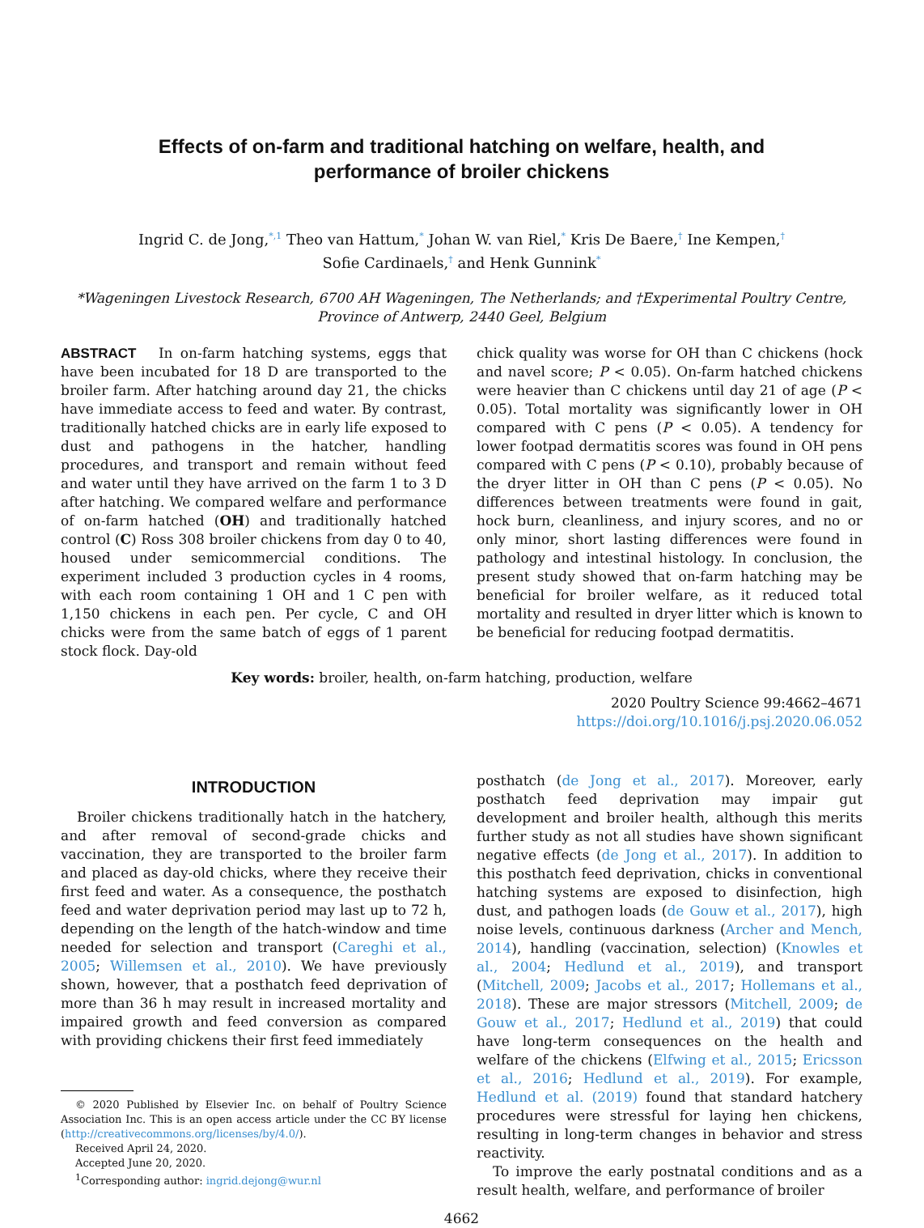Effects of on-farm and traditional hatching on welfare, health, and
performance of broiler chickens
Ingrid C. de Jong,<sup>*,1</sup> Theo van Hattum,<sup>*</sup> Johan W. van Riel,<sup>*</sup> Kris De Baere,<sup>†</sup> Ine Kempen,<sup>†</sup>
Sofie Cardinaels,<sup>†</sup> and Henk Gunnink<sup>*</sup>
*Wageningen Livestock Research, 6700 AH Wageningen, The Netherlands; and †Experimental Poultry Centre,
Province of Antwerp, 2440 Geel, Belgium
ABSTRACT In on-farm hatching systems, eggs that have been incubated for 18 D are transported to the broiler farm. After hatching around day 21, the chicks have immediate access to feed and water. By contrast, traditionally hatched chicks are in early life exposed to dust and pathogens in the hatcher, handling procedures, and transport and remain without feed and water until they have arrived on the farm 1 to 3 D after hatching. We compared welfare and performance of on-farm hatched (OH) and traditionally hatched control (C) Ross 308 broiler chickens from day 0 to 40, housed under semicommercial conditions. The experiment included 3 production cycles in 4 rooms, with each room containing 1 OH and 1 C pen with 1,150 chickens in each pen. Per cycle, C and OH chicks were from the same batch of eggs of 1 parent stock flock. Day-old
chick quality was worse for OH than C chickens (hock and navel score; P < 0.05). On-farm hatched chickens were heavier than C chickens until day 21 of age (P < 0.05). Total mortality was significantly lower in OH compared with C pens (P < 0.05). A tendency for lower footpad dermatitis scores was found in OH pens compared with C pens (P < 0.10), probably because of the dryer litter in OH than C pens (P < 0.05). No differences between treatments were found in gait, hock burn, cleanliness, and injury scores, and no or only minor, short lasting differences were found in pathology and intestinal histology. In conclusion, the present study showed that on-farm hatching may be beneficial for broiler welfare, as it reduced total mortality and resulted in dryer litter which is known to be beneficial for reducing footpad dermatitis.
Key words: broiler, health, on-farm hatching, production, welfare
2020 Poultry Science 99:4662–4671
https://doi.org/10.1016/j.psj.2020.06.052
INTRODUCTION
Broiler chickens traditionally hatch in the hatchery, and after removal of second-grade chicks and vaccination, they are transported to the broiler farm and placed as day-old chicks, where they receive their first feed and water. As a consequence, the posthatch feed and water deprivation period may last up to 72 h, depending on the length of the hatch-window and time needed for selection and transport (Careghi et al., 2005; Willemsen et al., 2010). We have previously shown, however, that a posthatch feed deprivation of more than 36 h may result in increased mortality and impaired growth and feed conversion as compared with providing chickens their first feed immediately
© 2020 Published by Elsevier Inc. on behalf of Poultry Science Association Inc. This is an open access article under the CC BY license (http://creativecommons.org/licenses/by/4.0/).
Received April 24, 2020.
Accepted June 20, 2020.
<sup>1</sup> Corresponding author: ingrid.dejong@wur.nl
posthatch (de Jong et al., 2017). Moreover, early posthatch feed deprivation may impair gut development and broiler health, although this merits further study as not all studies have shown significant negative effects (de Jong et al., 2017). In addition to this posthatch feed deprivation, chicks in conventional hatching systems are exposed to disinfection, high dust, and pathogen loads (de Gouw et al., 2017), high noise levels, continuous darkness (Archer and Mench, 2014), handling (vaccination, selection) (Knowles et al., 2004; Hedlund et al., 2019), and transport (Mitchell, 2009; Jacobs et al., 2017; Hollemans et al., 2018). These are major stressors (Mitchell, 2009; de Gouw et al., 2017; Hedlund et al., 2019) that could have long-term consequences on the health and welfare of the chickens (Elfwing et al., 2015; Ericsson et al., 2016; Hedlund et al., 2019). For example, Hedlund et al. (2019) found that standard hatchery procedures were stressful for laying hen chickens, resulting in long-term changes in behavior and stress reactivity.
To improve the early postnatal conditions and as a result health, welfare, and performance of broiler
4662